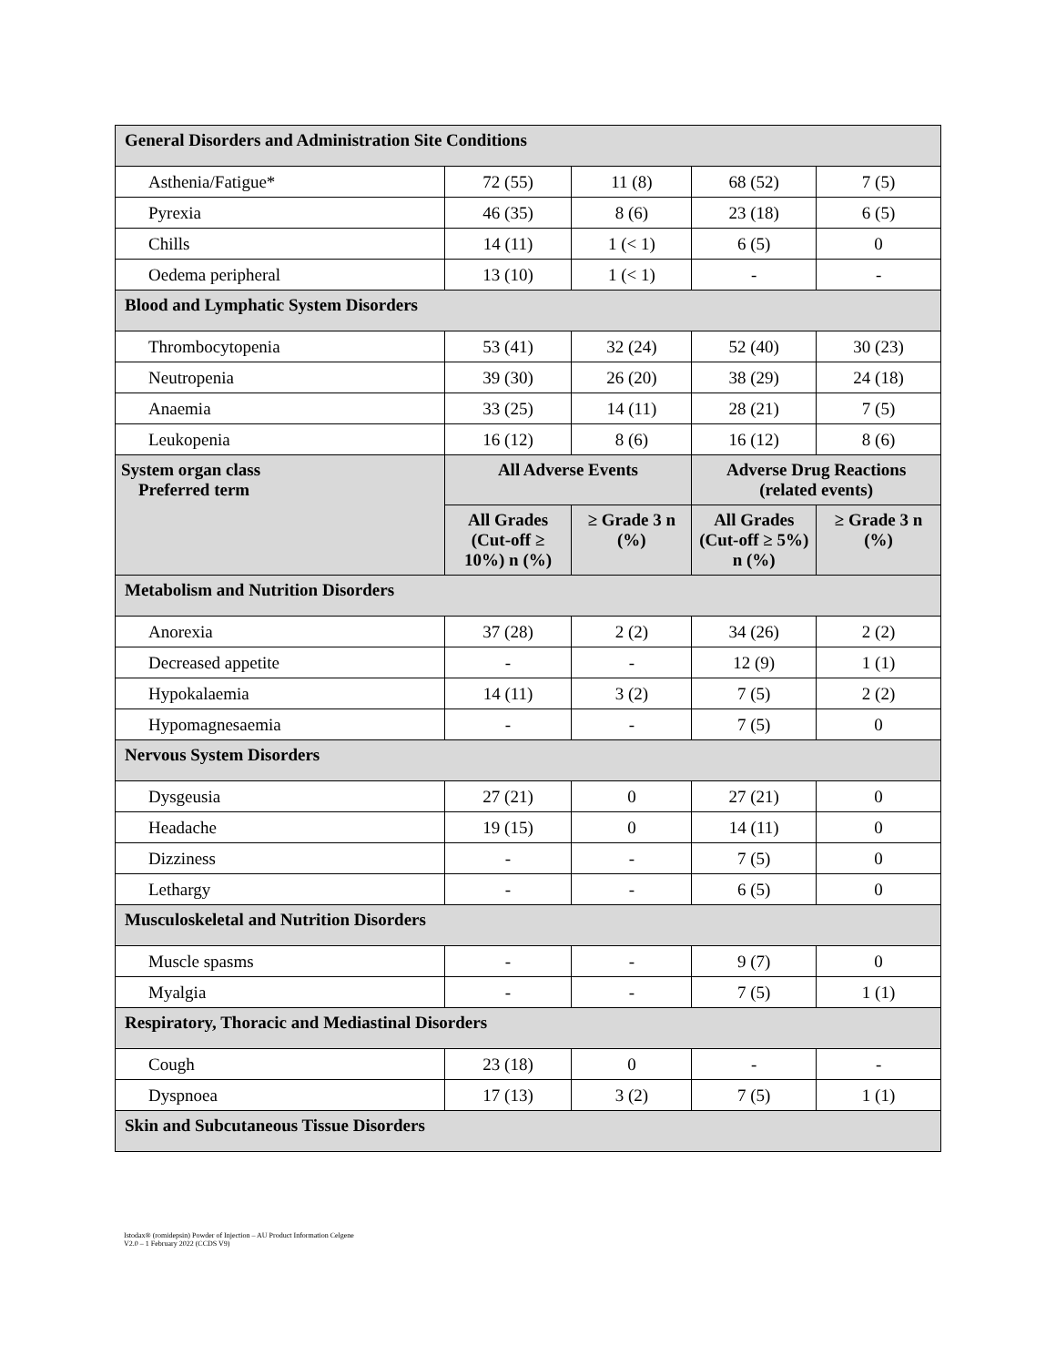| General Disorders and Administration Site Conditions | | | | |
| Asthenia/Fatigue* | 72 (55) | 11 (8) | 68 (52) | 7 (5) |
| Pyrexia | 46 (35) | 8 (6) | 23 (18) | 6 (5) |
| Chills | 14 (11) | 1 (< 1) | 6 (5) | 0 |
| Oedema peripheral | 13 (10) | 1 (< 1) | - | - |
| Blood and Lymphatic System Disorders | | | | |
| Thrombocytopenia | 53 (41) | 32 (24) | 52 (40) | 30 (23) |
| Neutropenia | 39 (30) | 26 (20) | 38 (29) | 24 (18) |
| Anaemia | 33 (25) | 14 (11) | 28 (21) | 7 (5) |
| Leukopenia | 16 (12) | 8 (6) | 16 (12) | 8 (6) |
| System organ class Preferred term | All Adverse Events | | Adverse Drug Reactions (related events) | |
| | All Grades (Cut-off ≥ 10%) n (%) | ≥ Grade 3 n (%) | All Grades (Cut-off ≥ 5%) n (%) | ≥ Grade 3 n (%) |
| Metabolism and Nutrition Disorders | | | | |
| Anorexia | 37 (28) | 2 (2) | 34 (26) | 2 (2) |
| Decreased appetite | - | - | 12 (9) | 1 (1) |
| Hypokalaemia | 14 (11) | 3 (2) | 7 (5) | 2 (2) |
| Hypomagnesaemia | - | - | 7 (5) | 0 |
| Nervous System Disorders | | | | |
| Dysgeusia | 27 (21) | 0 | 27 (21) | 0 |
| Headache | 19 (15) | 0 | 14 (11) | 0 |
| Dizziness | - | - | 7 (5) | 0 |
| Lethargy | - | - | 6 (5) | 0 |
| Musculoskeletal and Nutrition Disorders | | | | |
| Muscle spasms | - | - | 9 (7) | 0 |
| Myalgia | - | - | 7 (5) | 1 (1) |
| Respiratory, Thoracic and Mediastinal Disorders | | | | |
| Cough | 23 (18) | 0 | - | - |
| Dyspnoea | 17 (13) | 3 (2) | 7 (5) | 1 (1) |
| Skin and Subcutaneous Tissue Disorders | | | | |
Istodax® (romidepsin) Powder of Injection – AU Product Information Celgene
V2.0 – 1 February 2022 (CCDS V9)